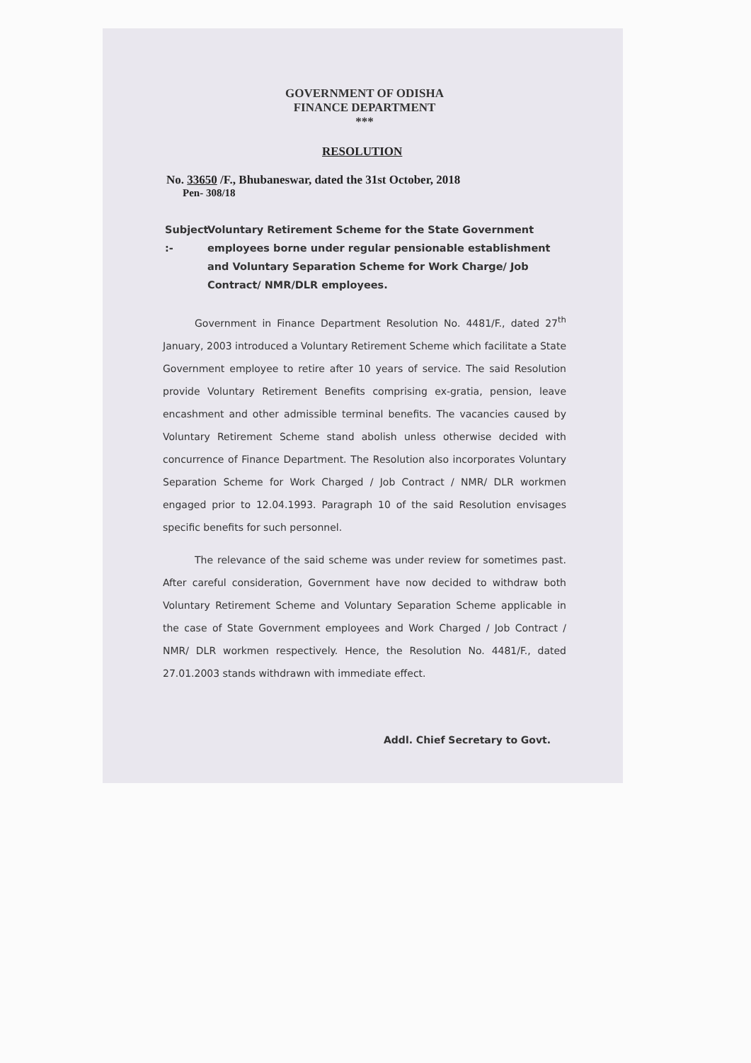GOVERNMENT OF ODISHA
FINANCE DEPARTMENT
***
RESOLUTION
No. 33650 /F., Bhubaneswar, dated the 31st October, 2018
Pen- 308/18
Subject :- Voluntary Retirement Scheme for the State Government employees borne under regular pensionable establishment and Voluntary Separation Scheme for Work Charge/ Job Contract/ NMR/DLR employees.
Government in Finance Department Resolution No. 4481/F., dated 27<sup>th</sup> January, 2003 introduced a Voluntary Retirement Scheme which facilitate a State Government employee to retire after 10 years of service. The said Resolution provide Voluntary Retirement Benefits comprising ex-gratia, pension, leave encashment and other admissible terminal benefits. The vacancies caused by Voluntary Retirement Scheme stand abolish unless otherwise decided with concurrence of Finance Department. The Resolution also incorporates Voluntary Separation Scheme for Work Charged / Job Contract / NMR/ DLR workmen engaged prior to 12.04.1993. Paragraph 10 of the said Resolution envisages specific benefits for such personnel.
The relevance of the said scheme was under review for sometimes past. After careful consideration, Government have now decided to withdraw both Voluntary Retirement Scheme and Voluntary Separation Scheme applicable in the case of State Government employees and Work Charged / Job Contract / NMR/ DLR workmen respectively. Hence, the Resolution No. 4481/F., dated 27.01.2003 stands withdrawn with immediate effect.
Addl. Chief Secretary to Govt.